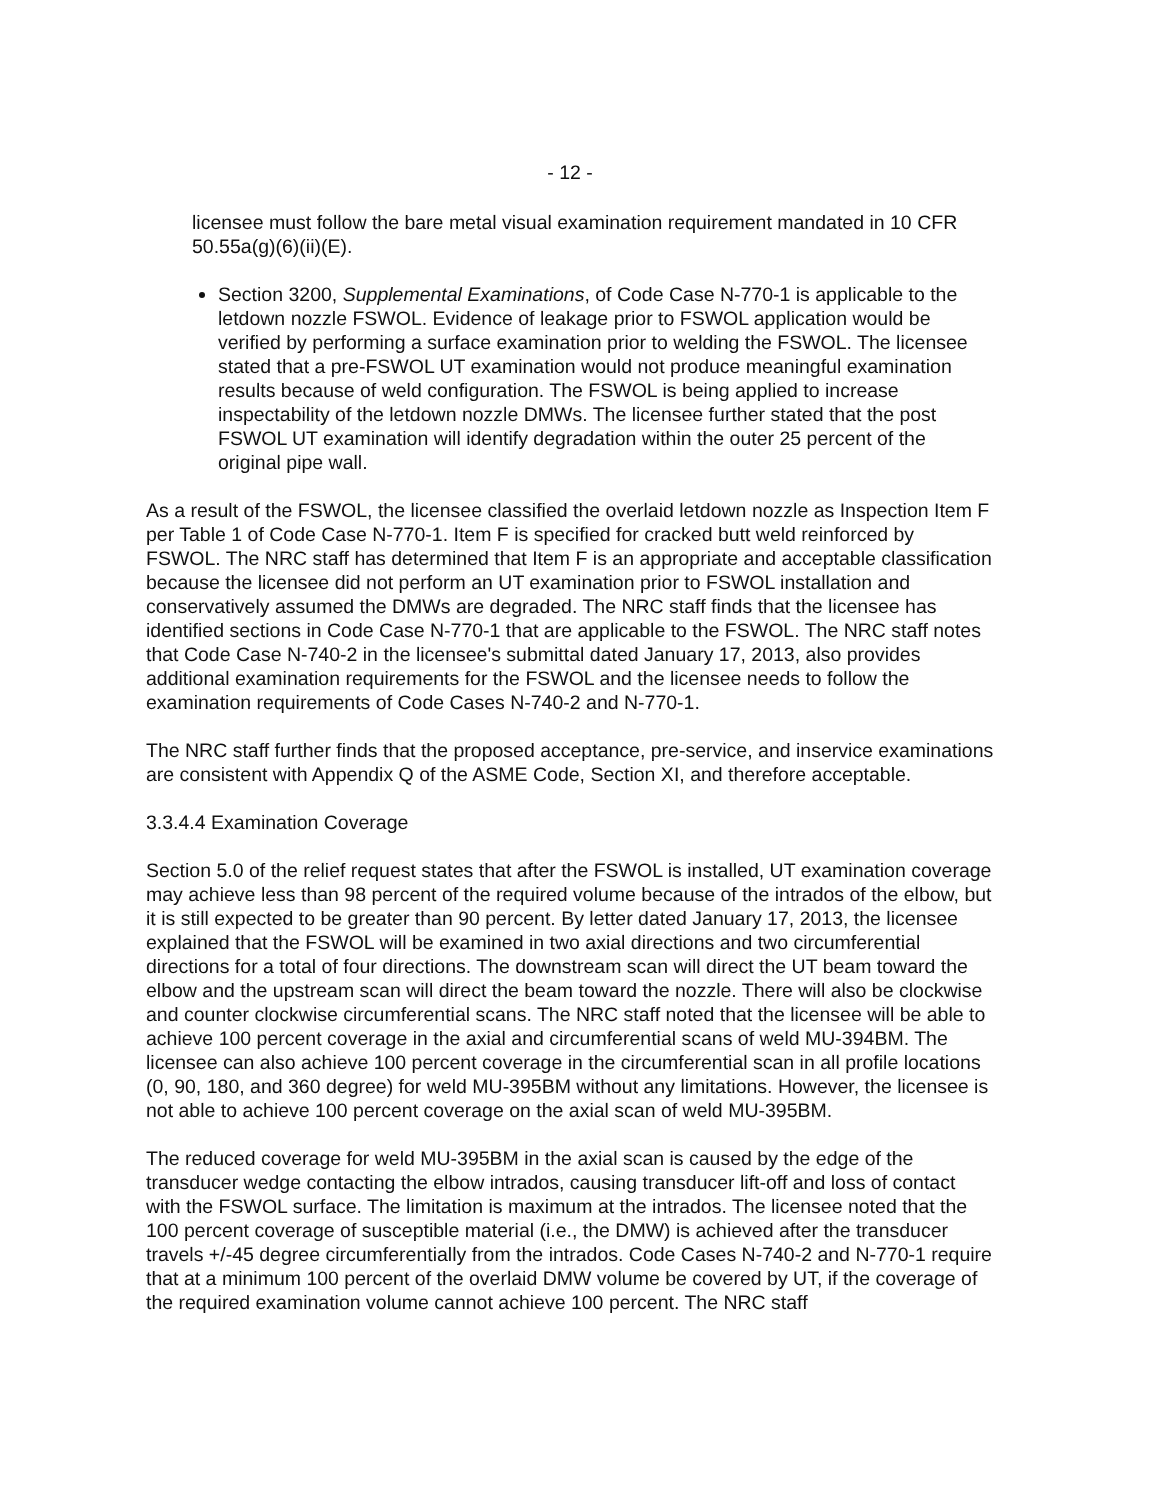- 12 -
licensee must follow the bare metal visual examination requirement mandated in 10 CFR 50.55a(g)(6)(ii)(E).
Section 3200, Supplemental Examinations, of Code Case N-770-1 is applicable to the letdown nozzle FSWOL. Evidence of leakage prior to FSWOL application would be verified by performing a surface examination prior to welding the FSWOL. The licensee stated that a pre-FSWOL UT examination would not produce meaningful examination results because of weld configuration. The FSWOL is being applied to increase inspectability of the letdown nozzle DMWs. The licensee further stated that the post FSWOL UT examination will identify degradation within the outer 25 percent of the original pipe wall.
As a result of the FSWOL, the licensee classified the overlaid letdown nozzle as Inspection Item F per Table 1 of Code Case N-770-1. Item F is specified for cracked butt weld reinforced by FSWOL. The NRC staff has determined that Item F is an appropriate and acceptable classification because the licensee did not perform an UT examination prior to FSWOL installation and conservatively assumed the DMWs are degraded. The NRC staff finds that the licensee has identified sections in Code Case N-770-1 that are applicable to the FSWOL. The NRC staff notes that Code Case N-740-2 in the licensee's submittal dated January 17, 2013, also provides additional examination requirements for the FSWOL and the licensee needs to follow the examination requirements of Code Cases N-740-2 and N-770-1.
The NRC staff further finds that the proposed acceptance, pre-service, and inservice examinations are consistent with Appendix Q of the ASME Code, Section XI, and therefore acceptable.
3.3.4.4 Examination Coverage
Section 5.0 of the relief request states that after the FSWOL is installed, UT examination coverage may achieve less than 98 percent of the required volume because of the intrados of the elbow, but it is still expected to be greater than 90 percent. By letter dated January 17, 2013, the licensee explained that the FSWOL will be examined in two axial directions and two circumferential directions for a total of four directions. The downstream scan will direct the UT beam toward the elbow and the upstream scan will direct the beam toward the nozzle. There will also be clockwise and counter clockwise circumferential scans. The NRC staff noted that the licensee will be able to achieve 100 percent coverage in the axial and circumferential scans of weld MU-394BM. The licensee can also achieve 100 percent coverage in the circumferential scan in all profile locations (0, 90, 180, and 360 degree) for weld MU-395BM without any limitations. However, the licensee is not able to achieve 100 percent coverage on the axial scan of weld MU-395BM.
The reduced coverage for weld MU-395BM in the axial scan is caused by the edge of the transducer wedge contacting the elbow intrados, causing transducer lift-off and loss of contact with the FSWOL surface. The limitation is maximum at the intrados. The licensee noted that the 100 percent coverage of susceptible material (i.e., the DMW) is achieved after the transducer travels +/-45 degree circumferentially from the intrados. Code Cases N-740-2 and N-770-1 require that at a minimum 100 percent of the overlaid DMW volume be covered by UT, if the coverage of the required examination volume cannot achieve 100 percent. The NRC staff